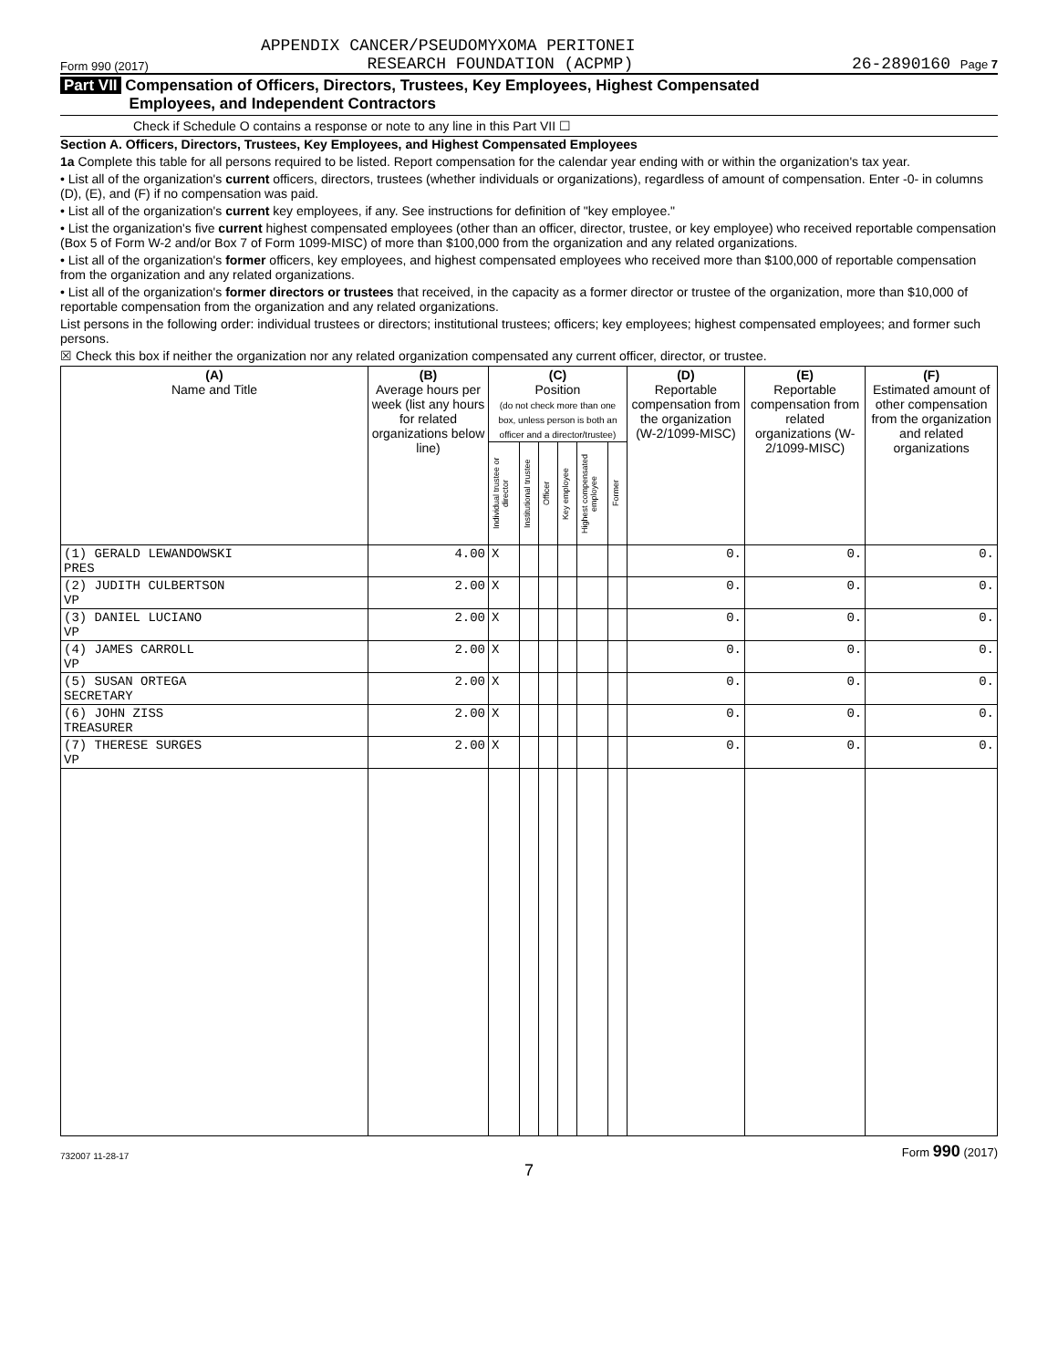APPENDIX CANCER/PSEUDOMYXOMA PERITONEI
Form 990 (2017) RESEARCH FOUNDATION (ACPMP) 26-2890160 Page 7
Part VII Compensation of Officers, Directors, Trustees, Key Employees, Highest Compensated
Employees, and Independent Contractors
Check if Schedule O contains a response or note to any line in this Part VII ☐
Section A. Officers, Directors, Trustees, Key Employees, and Highest Compensated Employees
1a Complete this table for all persons required to be listed. Report compensation for the calendar year ending with or within the organization's tax year.
• List all of the organization's current officers, directors, trustees (whether individuals or organizations), regardless of amount of compensation. Enter -0- in columns (D), (E), and (F) if no compensation was paid.
• List all of the organization's current key employees, if any. See instructions for definition of "key employee."
• List the organization's five current highest compensated employees (other than an officer, director, trustee, or key employee) who received reportable compensation (Box 5 of Form W-2 and/or Box 7 of Form 1099-MISC) of more than $100,000 from the organization and any related organizations.
• List all of the organization's former officers, key employees, and highest compensated employees who received more than $100,000 of reportable compensation from the organization and any related organizations.
• List all of the organization's former directors or trustees that received, in the capacity as a former director or trustee of the organization, more than $10,000 of reportable compensation from the organization and any related organizations.
List persons in the following order: individual trustees or directors; institutional trustees; officers; key employees; highest compensated employees; and former such persons.
☒ Check this box if neither the organization nor any related organization compensated any current officer, director, or trustee.
| (A) Name and Title | (B) Average hours per week (list any hours for related organizations below line) | (C) Position (do not check more than one box, unless person is both an officer and a director/trustee) | | | | | | (D) Reportable compensation from the organization (W-2/1099-MISC) | (E) Reportable compensation from related organizations (W-2/1099-MISC) | (F) Estimated amount of other compensation from the organization and related organizations |
| --- | --- | --- | --- | --- | --- | --- | --- | --- | --- | --- |
| | | Individual trustee or director | Institutional trustee | Officer | Key employee | Highest compensated employee | Former | | | |
| (1) GERALD LEWANDOWSKI PRES | 4.00 | X | | | | | | 0. | 0. | 0. |
| (2) JUDITH CULBERTSON VP | 2.00 | X | | | | | | 0. | 0. | 0. |
| (3) DANIEL LUCIANO VP | 2.00 | X | | | | | | 0. | 0. | 0. |
| (4) JAMES CARROLL VP | 2.00 | X | | | | | | 0. | 0. | 0. |
| (5) SUSAN ORTEGA SECRETARY | 2.00 | X | | | | | | 0. | 0. | 0. |
| (6) JOHN ZISS TREASURER | 2.00 | X | | | | | | 0. | 0. | 0. |
| (7) THERESE SURGES VP | 2.00 | X | | | | | | 0. | 0. | 0. |
732007 11-28-17 Form 990 (2017)
7